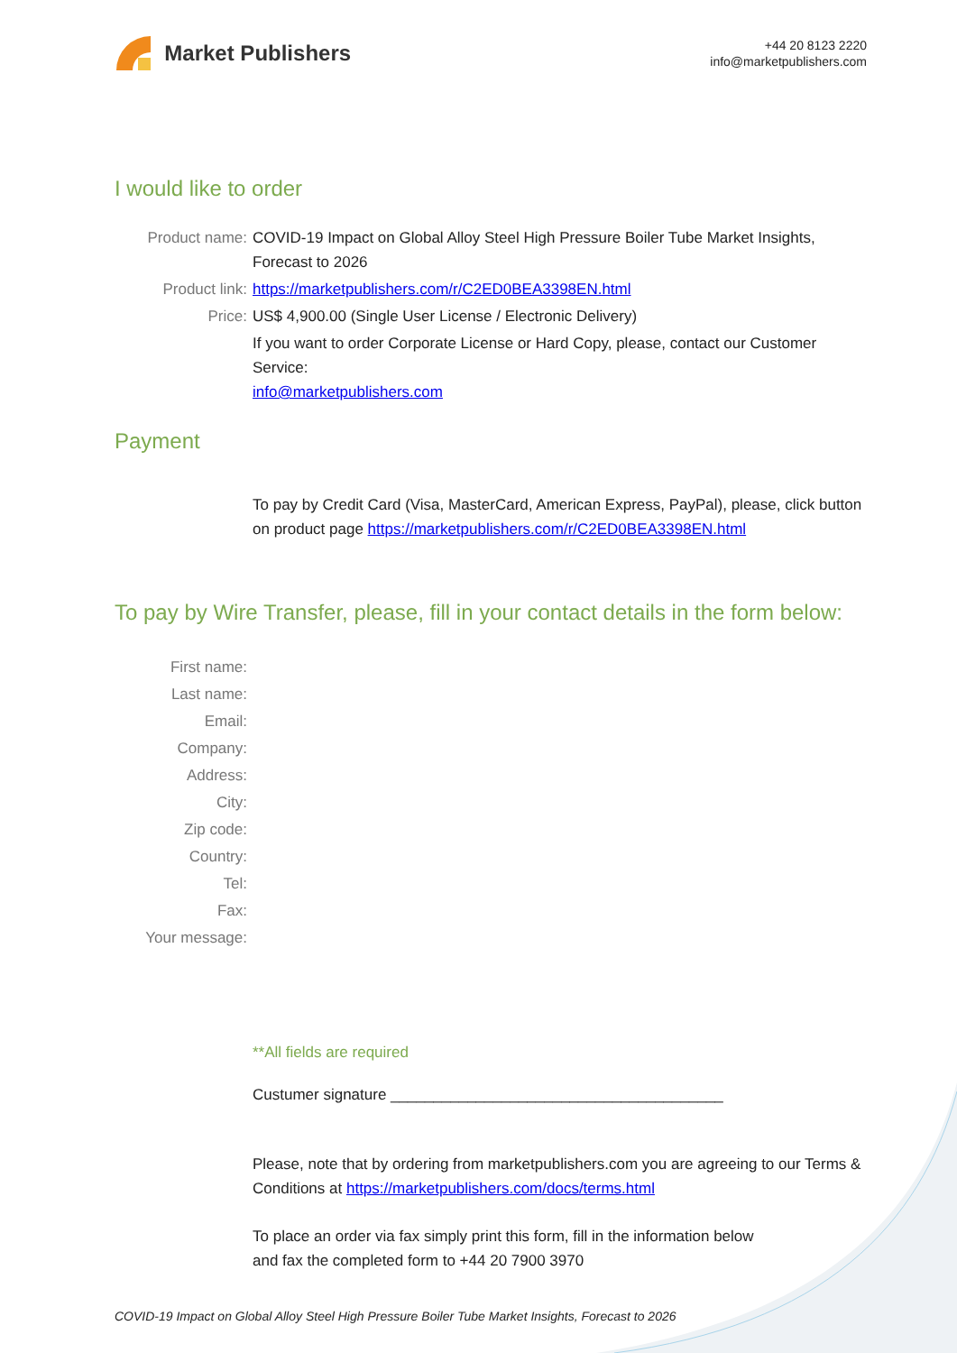Market Publishers
+44 20 8123 2220
info@marketpublishers.com
I would like to order
Product name: COVID-19 Impact on Global Alloy Steel High Pressure Boiler Tube Market Insights, Forecast to 2026
Product link: https://marketpublishers.com/r/C2ED0BEA3398EN.html
Price: US$ 4,900.00 (Single User License / Electronic Delivery)
If you want to order Corporate License or Hard Copy, please, contact our Customer Service:
info@marketpublishers.com
Payment
To pay by Credit Card (Visa, MasterCard, American Express, PayPal), please, click button on product page https://marketpublishers.com/r/C2ED0BEA3398EN.html
To pay by Wire Transfer, please, fill in your contact details in the form below:
First name:
Last name:
Email:
Company:
Address:
City:
Zip code:
Country:
Tel:
Fax:
Your message:
**All fields are required
Custumer signature _______________________________________
Please, note that by ordering from marketpublishers.com you are agreeing to our Terms & Conditions at https://marketpublishers.com/docs/terms.html
To place an order via fax simply print this form, fill in the information below
and fax the completed form to +44 20 7900 3970
COVID-19 Impact on Global Alloy Steel High Pressure Boiler Tube Market Insights, Forecast to 2026